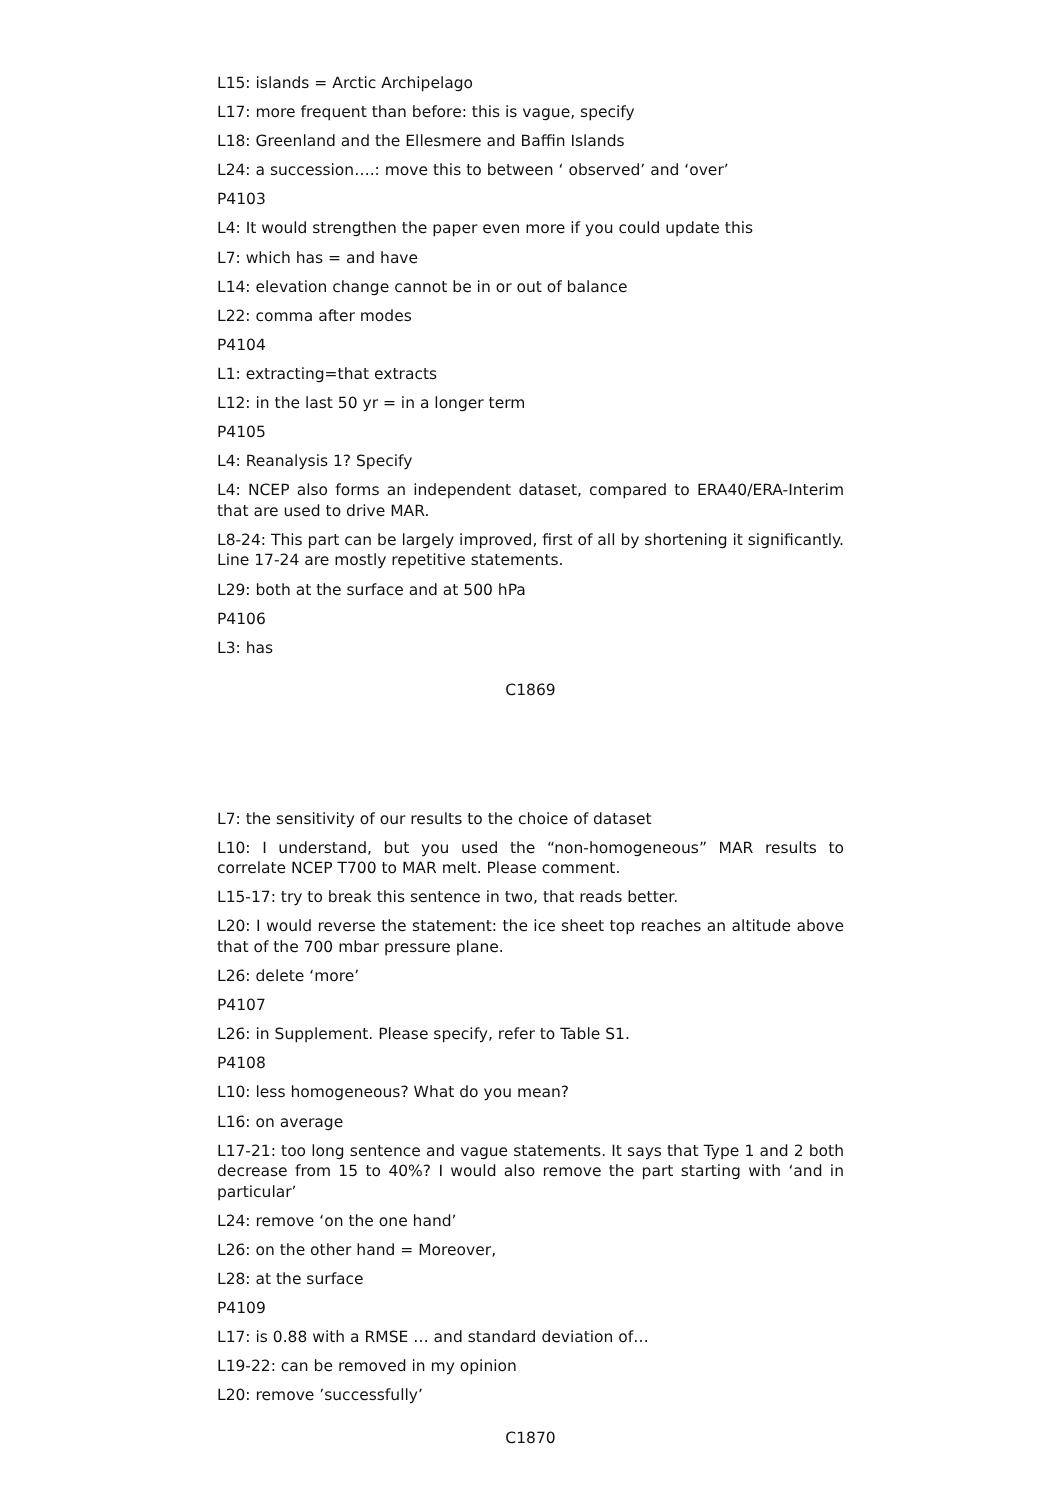L15: islands = Arctic Archipelago
L17: more frequent than before: this is vague, specify
L18: Greenland and the Ellesmere and Baffin Islands
L24: a succession….: move this to between ‘ observed’ and ‘over’
P4103
L4: It would strengthen the paper even more if you could update this
L7: which has = and have
L14: elevation change cannot be in or out of balance
L22: comma after modes
P4104
L1: extracting=that extracts
L12: in the last 50 yr = in a longer term
P4105
L4: Reanalysis 1? Specify
L4: NCEP also forms an independent dataset, compared to ERA40/ERA-Interim that are used to drive MAR.
L8-24: This part can be largely improved, first of all by shortening it significantly. Line 17-24 are mostly repetitive statements.
L29: both at the surface and at 500 hPa
P4106
L3: has
C1869
L7: the sensitivity of our results to the choice of dataset
L10: I understand, but you used the “non-homogeneous” MAR results to correlate NCEP T700 to MAR melt. Please comment.
L15-17: try to break this sentence in two, that reads better.
L20: I would reverse the statement: the ice sheet top reaches an altitude above that of the 700 mbar pressure plane.
L26: delete ‘more’
P4107
L26: in Supplement. Please specify, refer to Table S1.
P4108
L10: less homogeneous? What do you mean?
L16: on average
L17-21: too long sentence and vague statements. It says that Type 1 and 2 both decrease from 15 to 40%? I would also remove the part starting with ‘and in particular’
L24: remove ‘on the one hand’
L26: on the other hand = Moreover,
L28: at the surface
P4109
L17: is 0.88 with a RMSE … and standard deviation of…
L19-22: can be removed in my opinion
L20: remove ’successfully’
C1870